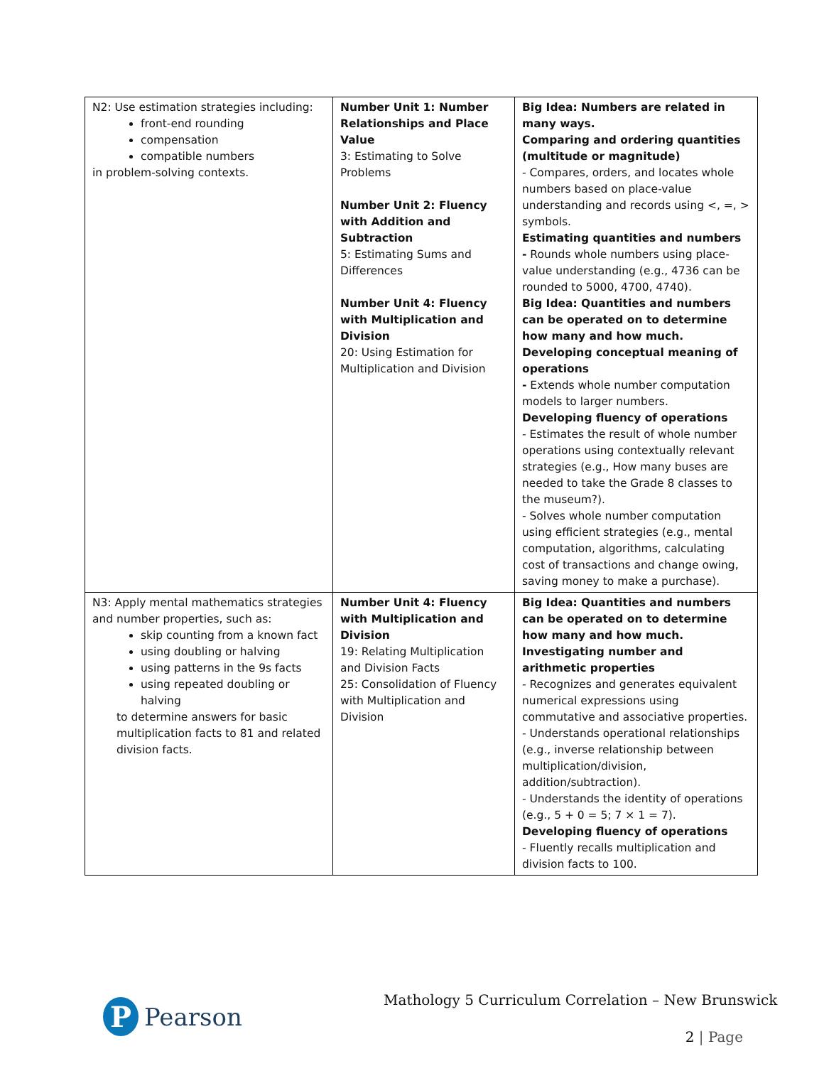| N2: Use estimation strategies including: front-end rounding compensation compatible numbers in problem-solving contexts. | Number Unit 1: Number Relationships and Place Value 3: Estimating to Solve Problems Number Unit 2: Fluency with Addition and Subtraction 5: Estimating Sums and Differences Number Unit 4: Fluency with Multiplication and Division 20: Using Estimation for Multiplication and Division | Big Idea: Numbers are related in many ways. Comparing and ordering quantities (multitude or magnitude) - Compares, orders, and locates whole numbers based on place-value understanding and records using <, =, > symbols. Estimating quantities and numbers - Rounds whole numbers using place-value understanding (e.g., 4736 can be rounded to 5000, 4700, 4740). Big Idea: Quantities and numbers can be operated on to determine how many and how much. Developing conceptual meaning of operations - Extends whole number computation models to larger numbers. Developing fluency of operations - Estimates the result of whole number operations using contextually relevant strategies (e.g., How many buses are needed to take the Grade 8 classes to the museum?). - Solves whole number computation using efficient strategies (e.g., mental computation, algorithms, calculating cost of transactions and change owing, saving money to make a purchase). |
| N3: Apply mental mathematics strategies and number properties, such as: skip counting from a known fact using doubling or halving using patterns in the 9s facts using repeated doubling or halving to determine answers for basic multiplication facts to 81 and related division facts. | Number Unit 4: Fluency with Multiplication and Division 19: Relating Multiplication and Division Facts 25: Consolidation of Fluency with Multiplication and Division | Big Idea: Quantities and numbers can be operated on to determine how many and how much. Investigating number and arithmetic properties - Recognizes and generates equivalent numerical expressions using commutative and associative properties. - Understands operational relationships (e.g., inverse relationship between multiplication/division, addition/subtraction). - Understands the identity of operations (e.g., 5 + 0 = 5; 7 × 1 = 7). Developing fluency of operations - Fluently recalls multiplication and division facts to 100. |
P
Pearson
Mathology 5 Curriculum Correlation – New Brunswick
2 | Page